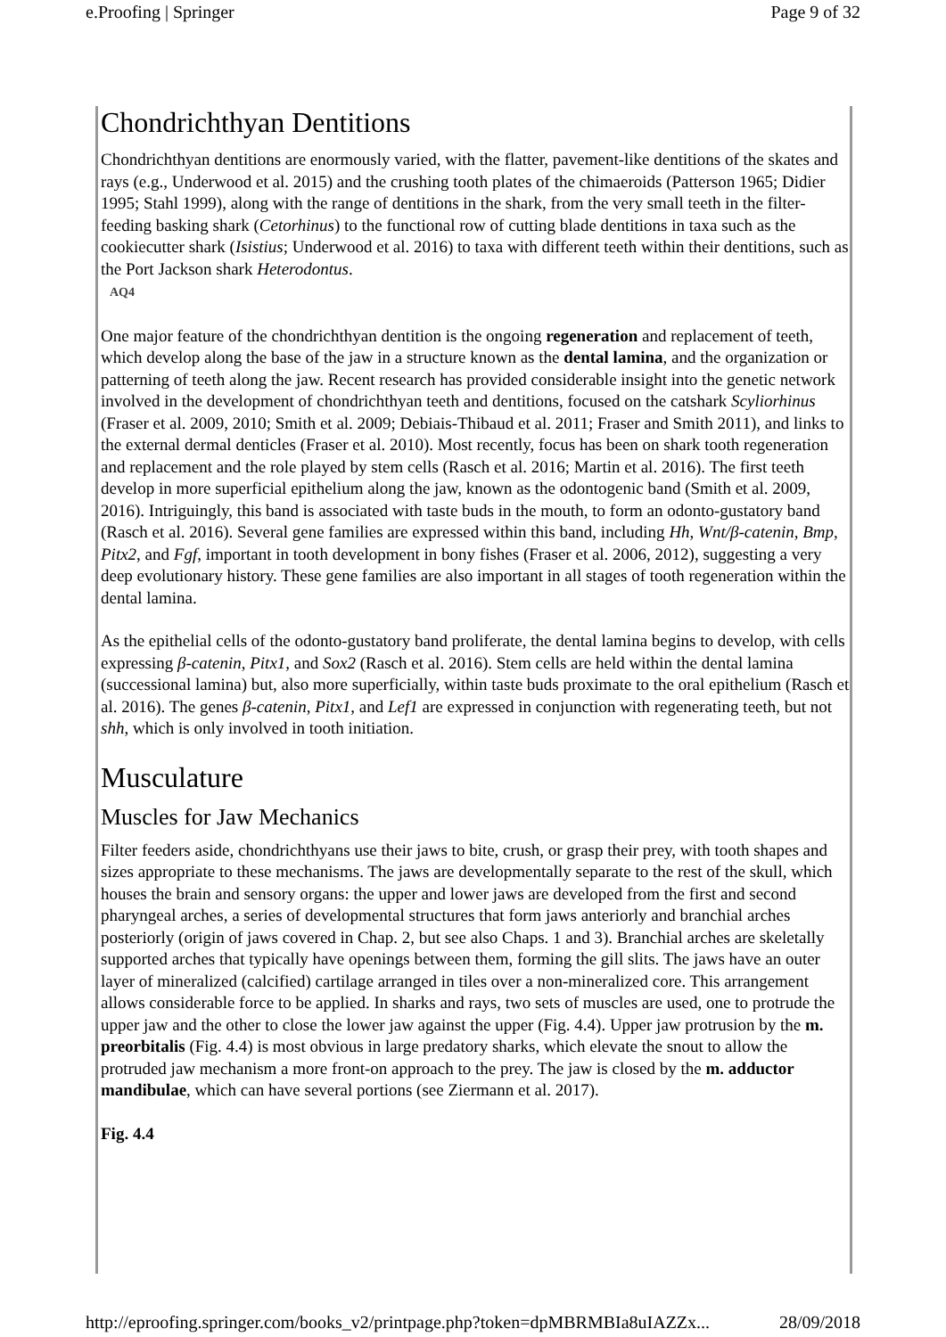e.Proofing | Springer Page 9 of 32
Chondrichthyan Dentitions
Chondrichthyan dentitions are enormously varied, with the flatter, pavement-like dentitions of the skates and rays (e.g., Underwood et al. 2015) and the crushing tooth plates of the chimaeroids (Patterson 1965; Didier 1995; Stahl 1999), along with the range of dentitions in the shark, from the very small teeth in the filter-feeding basking shark (Cetorhinus) to the functional row of cutting blade dentitions in taxa such as the cookiecutter shark (Isistius; Underwood et al. 2016) to taxa with different teeth within their dentitions, such as the Port Jackson shark Heterodontus.
AQ4
One major feature of the chondrichthyan dentition is the ongoing regeneration and replacement of teeth, which develop along the base of the jaw in a structure known as the dental lamina, and the organization or patterning of teeth along the jaw. Recent research has provided considerable insight into the genetic network involved in the development of chondrichthyan teeth and dentitions, focused on the catshark Scyliorhinus (Fraser et al. 2009, 2010; Smith et al. 2009; Debiais-Thibaud et al. 2011; Fraser and Smith 2011), and links to the external dermal denticles (Fraser et al. 2010). Most recently, focus has been on shark tooth regeneration and replacement and the role played by stem cells (Rasch et al. 2016; Martin et al. 2016). The first teeth develop in more superficial epithelium along the jaw, known as the odontogenic band (Smith et al. 2009, 2016). Intriguingly, this band is associated with taste buds in the mouth, to form an odonto-gustatory band (Rasch et al. 2016). Several gene families are expressed within this band, including Hh, Wnt/β-catenin, Bmp, Pitx2, and Fgf, important in tooth development in bony fishes (Fraser et al. 2006, 2012), suggesting a very deep evolutionary history. These gene families are also important in all stages of tooth regeneration within the dental lamina.
As the epithelial cells of the odonto-gustatory band proliferate, the dental lamina begins to develop, with cells expressing β-catenin, Pitx1, and Sox2 (Rasch et al. 2016). Stem cells are held within the dental lamina (successional lamina) but, also more superficially, within taste buds proximate to the oral epithelium (Rasch et al. 2016). The genes β-catenin, Pitx1, and Lef1 are expressed in conjunction with regenerating teeth, but not shh, which is only involved in tooth initiation.
Musculature
Muscles for Jaw Mechanics
Filter feeders aside, chondrichthyans use their jaws to bite, crush, or grasp their prey, with tooth shapes and sizes appropriate to these mechanisms. The jaws are developmentally separate to the rest of the skull, which houses the brain and sensory organs: the upper and lower jaws are developed from the first and second pharyngeal arches, a series of developmental structures that form jaws anteriorly and branchial arches posteriorly (origin of jaws covered in Chap. 2, but see also Chaps. 1 and 3). Branchial arches are skeletally supported arches that typically have openings between them, forming the gill slits. The jaws have an outer layer of mineralized (calcified) cartilage arranged in tiles over a non-mineralized core. This arrangement allows considerable force to be applied. In sharks and rays, two sets of muscles are used, one to protrude the upper jaw and the other to close the lower jaw against the upper (Fig. 4.4). Upper jaw protrusion by the m. preorbitalis (Fig. 4.4) is most obvious in large predatory sharks, which elevate the snout to allow the protruded jaw mechanism a more front-on approach to the prey. The jaw is closed by the m. adductor mandibulae, which can have several portions (see Ziermann et al. 2017).
Fig. 4.4
http://eproofing.springer.com/books_v2/printpage.php?token=dpMBRMBIa8uIAZZx... 28/09/2018